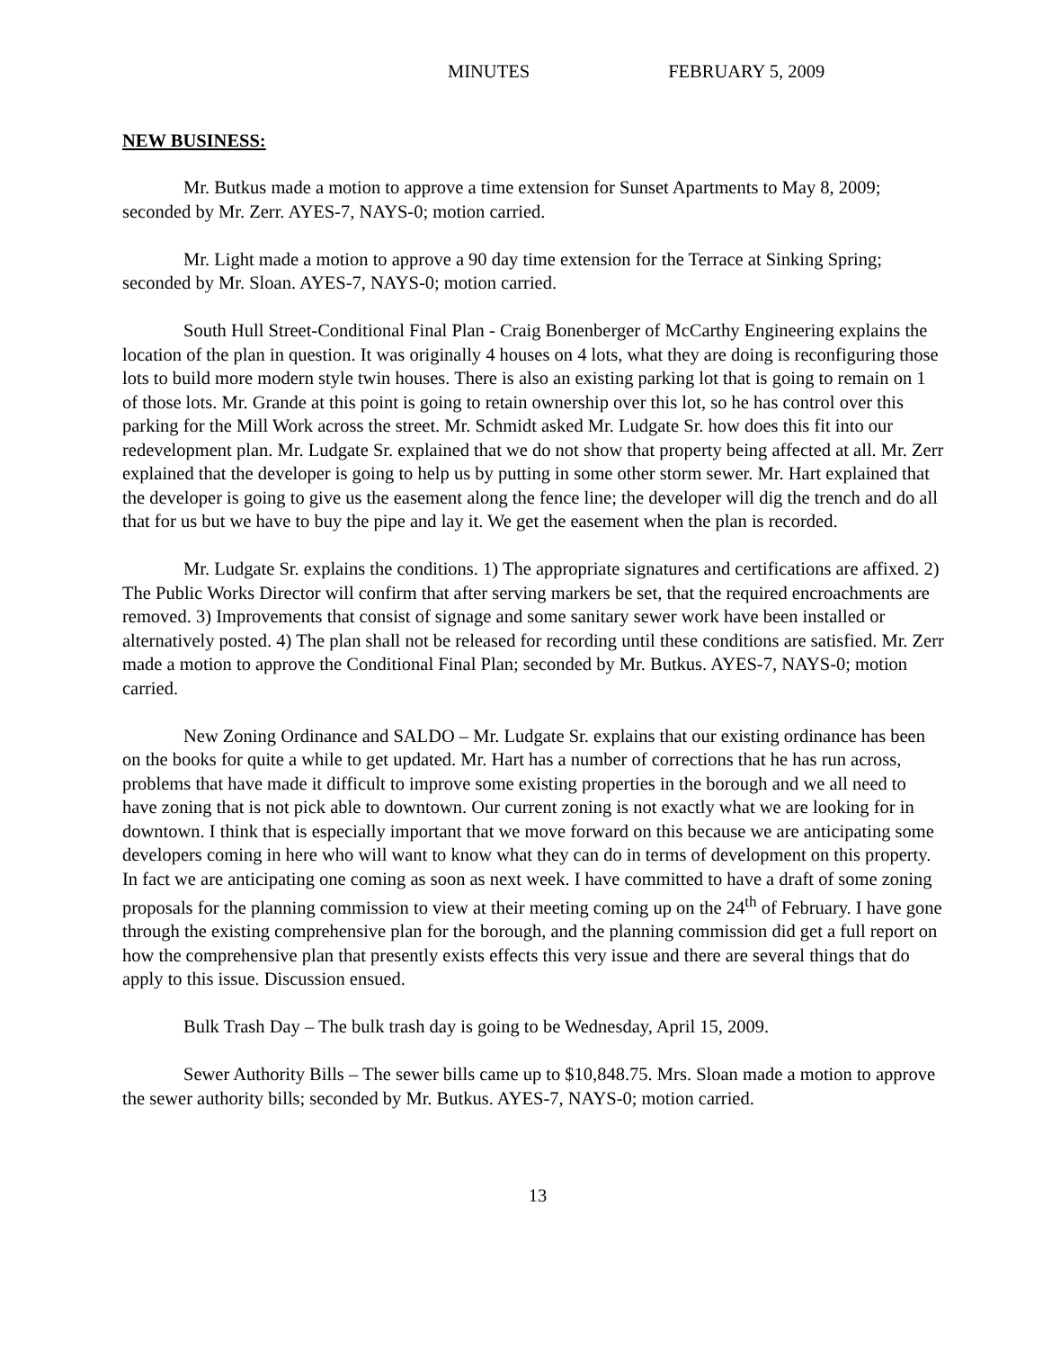MINUTES FEBRUARY 5, 2009
NEW BUSINESS:
Mr. Butkus made a motion to approve a time extension for Sunset Apartments to May 8, 2009; seconded by Mr. Zerr. AYES-7, NAYS-0; motion carried.
Mr. Light made a motion to approve a 90 day time extension for the Terrace at Sinking Spring; seconded by Mr. Sloan. AYES-7, NAYS-0; motion carried.
South Hull Street-Conditional Final Plan - Craig Bonenberger of McCarthy Engineering explains the location of the plan in question. It was originally 4 houses on 4 lots, what they are doing is reconfiguring those lots to build more modern style twin houses. There is also an existing parking lot that is going to remain on 1 of those lots. Mr. Grande at this point is going to retain ownership over this lot, so he has control over this parking for the Mill Work across the street. Mr. Schmidt asked Mr. Ludgate Sr. how does this fit into our redevelopment plan. Mr. Ludgate Sr. explained that we do not show that property being affected at all. Mr. Zerr explained that the developer is going to help us by putting in some other storm sewer. Mr. Hart explained that the developer is going to give us the easement along the fence line; the developer will dig the trench and do all that for us but we have to buy the pipe and lay it. We get the easement when the plan is recorded.
Mr. Ludgate Sr. explains the conditions. 1) The appropriate signatures and certifications are affixed. 2) The Public Works Director will confirm that after serving markers be set, that the required encroachments are removed. 3) Improvements that consist of signage and some sanitary sewer work have been installed or alternatively posted. 4) The plan shall not be released for recording until these conditions are satisfied. Mr. Zerr made a motion to approve the Conditional Final Plan; seconded by Mr. Butkus. AYES-7, NAYS-0; motion carried.
New Zoning Ordinance and SALDO – Mr. Ludgate Sr. explains that our existing ordinance has been on the books for quite a while to get updated. Mr. Hart has a number of corrections that he has run across, problems that have made it difficult to improve some existing properties in the borough and we all need to have zoning that is not pick able to downtown. Our current zoning is not exactly what we are looking for in downtown. I think that is especially important that we move forward on this because we are anticipating some developers coming in here who will want to know what they can do in terms of development on this property. In fact we are anticipating one coming as soon as next week. I have committed to have a draft of some zoning proposals for the planning commission to view at their meeting coming up on the 24<sup>th</sup> of February. I have gone through the existing comprehensive plan for the borough, and the planning commission did get a full report on how the comprehensive plan that presently exists effects this very issue and there are several things that do apply to this issue. Discussion ensued.
Bulk Trash Day – The bulk trash day is going to be Wednesday, April 15, 2009.
Sewer Authority Bills – The sewer bills came up to $10,848.75. Mrs. Sloan made a motion to approve the sewer authority bills; seconded by Mr. Butkus. AYES-7, NAYS-0; motion carried.
13